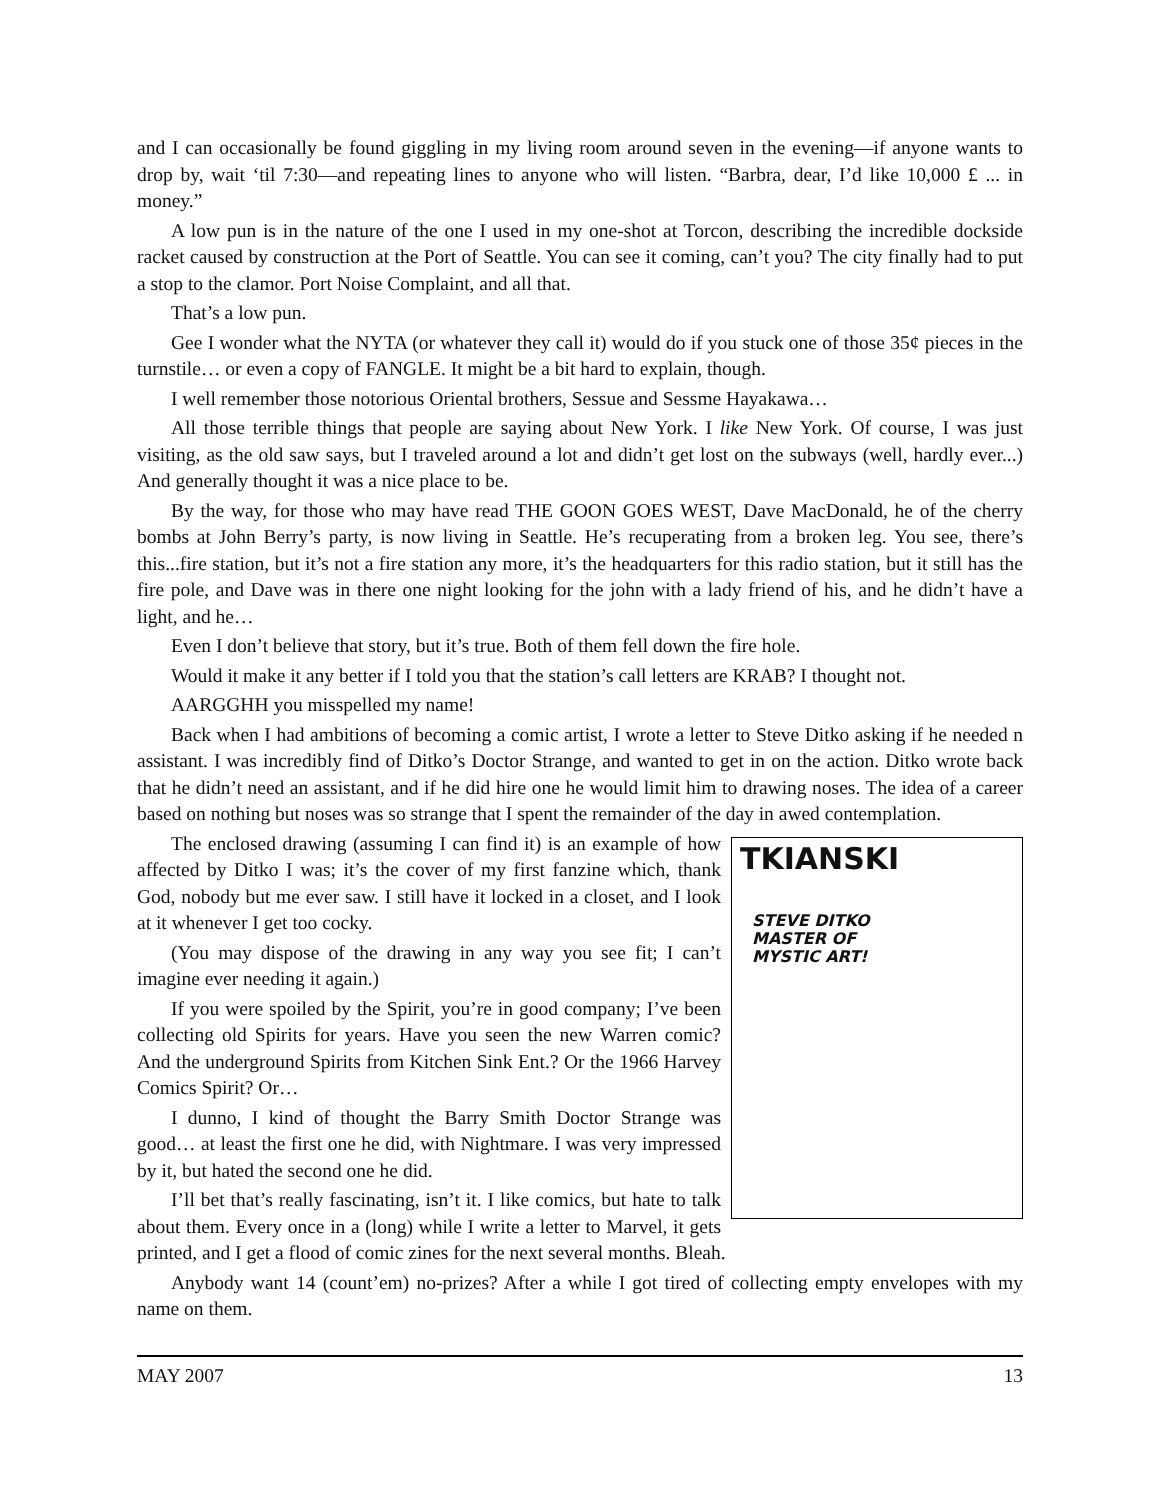and I can occasionally be found giggling in my living room around seven in the evening—if anyone wants to drop by, wait ‘til 7:30—and repeating lines to anyone who will listen. “Barbra, dear, I’d like 10,000 £ ... in money.”
A low pun is in the nature of the one I used in my one-shot at Torcon, describing the incredible dockside racket caused by construction at the Port of Seattle. You can see it coming, can’t you? The city finally had to put a stop to the clamor. Port Noise Complaint, and all that.
That’s a low pun.
Gee I wonder what the NYTA (or whatever they call it) would do if you stuck one of those 35¢ pieces in the turnstile… or even a copy of FANGLE. It might be a bit hard to explain, though.
I well remember those notorious Oriental brothers, Sessue and Sessme Hayakawa…
All those terrible things that people are saying about New York. I like New York. Of course, I was just visiting, as the old saw says, but I traveled around a lot and didn’t get lost on the subways (well, hardly ever...) And generally thought it was a nice place to be.
By the way, for those who may have read THE GOON GOES WEST, Dave MacDonald, he of the cherry bombs at John Berry’s party, is now living in Seattle. He’s recuperating from a broken leg. You see, there’s this...fire station, but it’s not a fire station any more, it’s the headquarters for this radio station, but it still has the fire pole, and Dave was in there one night looking for the john with a lady friend of his, and he didn’t have a light, and he…
Even I don’t believe that story, but it’s true. Both of them fell down the fire hole.
Would it make it any better if I told you that the station’s call letters are KRAB? I thought not.
AARGGHH you misspelled my name!
Back when I had ambitions of becoming a comic artist, I wrote a letter to Steve Ditko asking if he needed n assistant. I was incredibly find of Ditko’s Doctor Strange, and wanted to get in on the action. Ditko wrote back that he didn’t need an assistant, and if he did hire one he would limit him to drawing noses. The idea of a career based on nothing but noses was so strange that I spent the remainder of the day in awed contemplation.
TKIANSKI
STEVE DITKO
MASTER OF
MYSTIC ART!
The enclosed drawing (assuming I can find it) is an example of how affected by Ditko I was; it’s the cover of my first fanzine which, thank God, nobody but me ever saw. I still have it locked in a closet, and I look at it whenever I get too cocky.
(You may dispose of the drawing in any way you see fit; I can’t imagine ever needing it again.)
If you were spoiled by the Spirit, you’re in good company; I’ve been collecting old Spirits for years. Have you seen the new Warren comic? And the underground Spirits from Kitchen Sink Ent.? Or the 1966 Harvey Comics Spirit? Or…
I dunno, I kind of thought the Barry Smith Doctor Strange was good… at least the first one he did, with Nightmare. I was very impressed by it, but hated the second one he did.
I’ll bet that’s really fascinating, isn’t it. I like comics, but hate to talk about them. Every once in a (long) while I write a letter to Marvel, it gets printed, and I get a flood of comic zines for the next several months. Bleah.
Anybody want 14 (count’em) no-prizes? After a while I got tired of collecting empty envelopes with my name on them.
MAY 2007 13